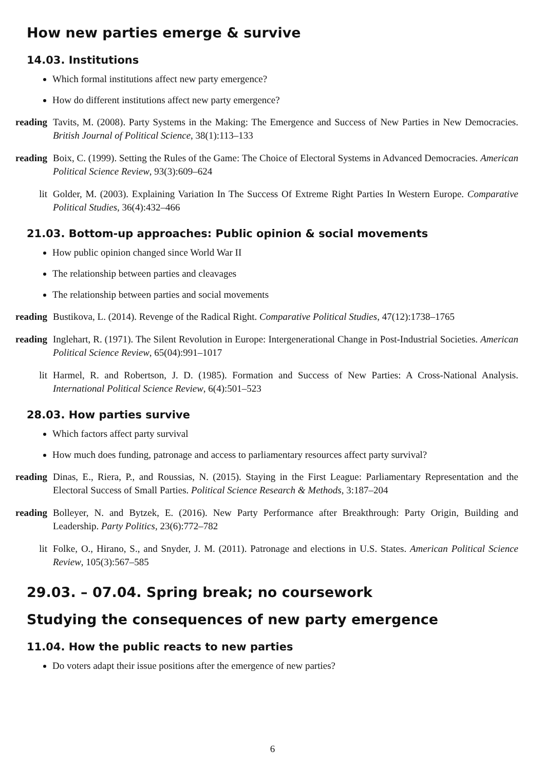How new parties emerge & survive
14.03. Institutions
Which formal institutions affect new party emergence?
How do different institutions affect new party emergence?
reading Tavits, M. (2008). Party Systems in the Making: The Emergence and Success of New Parties in New Democracies. British Journal of Political Science, 38(1):113–133
reading Boix, C. (1999). Setting the Rules of the Game: The Choice of Electoral Systems in Advanced Democracies. American Political Science Review, 93(3):609–624
lit Golder, M. (2003). Explaining Variation In The Success Of Extreme Right Parties In Western Europe. Comparative Political Studies, 36(4):432–466
21.03. Bottom-up approaches: Public opinion & social movements
How public opinion changed since World War II
The relationship between parties and cleavages
The relationship between parties and social movements
reading Bustikova, L. (2014). Revenge of the Radical Right. Comparative Political Studies, 47(12):1738–1765
reading Inglehart, R. (1971). The Silent Revolution in Europe: Intergenerational Change in Post-Industrial Societies. American Political Science Review, 65(04):991–1017
lit Harmel, R. and Robertson, J. D. (1985). Formation and Success of New Parties: A Cross-National Analysis. International Political Science Review, 6(4):501–523
28.03. How parties survive
Which factors affect party survival
How much does funding, patronage and access to parliamentary resources affect party survival?
reading Dinas, E., Riera, P., and Roussias, N. (2015). Staying in the First League: Parliamentary Representation and the Electoral Success of Small Parties. Political Science Research & Methods, 3:187–204
reading Bolleyer, N. and Bytzek, E. (2016). New Party Performance after Breakthrough: Party Origin, Building and Leadership. Party Politics, 23(6):772–782
lit Folke, O., Hirano, S., and Snyder, J. M. (2011). Patronage and elections in U.S. States. American Political Science Review, 105(3):567–585
29.03. – 07.04. Spring break; no coursework
Studying the consequences of new party emergence
11.04. How the public reacts to new parties
Do voters adapt their issue positions after the emergence of new parties?
6